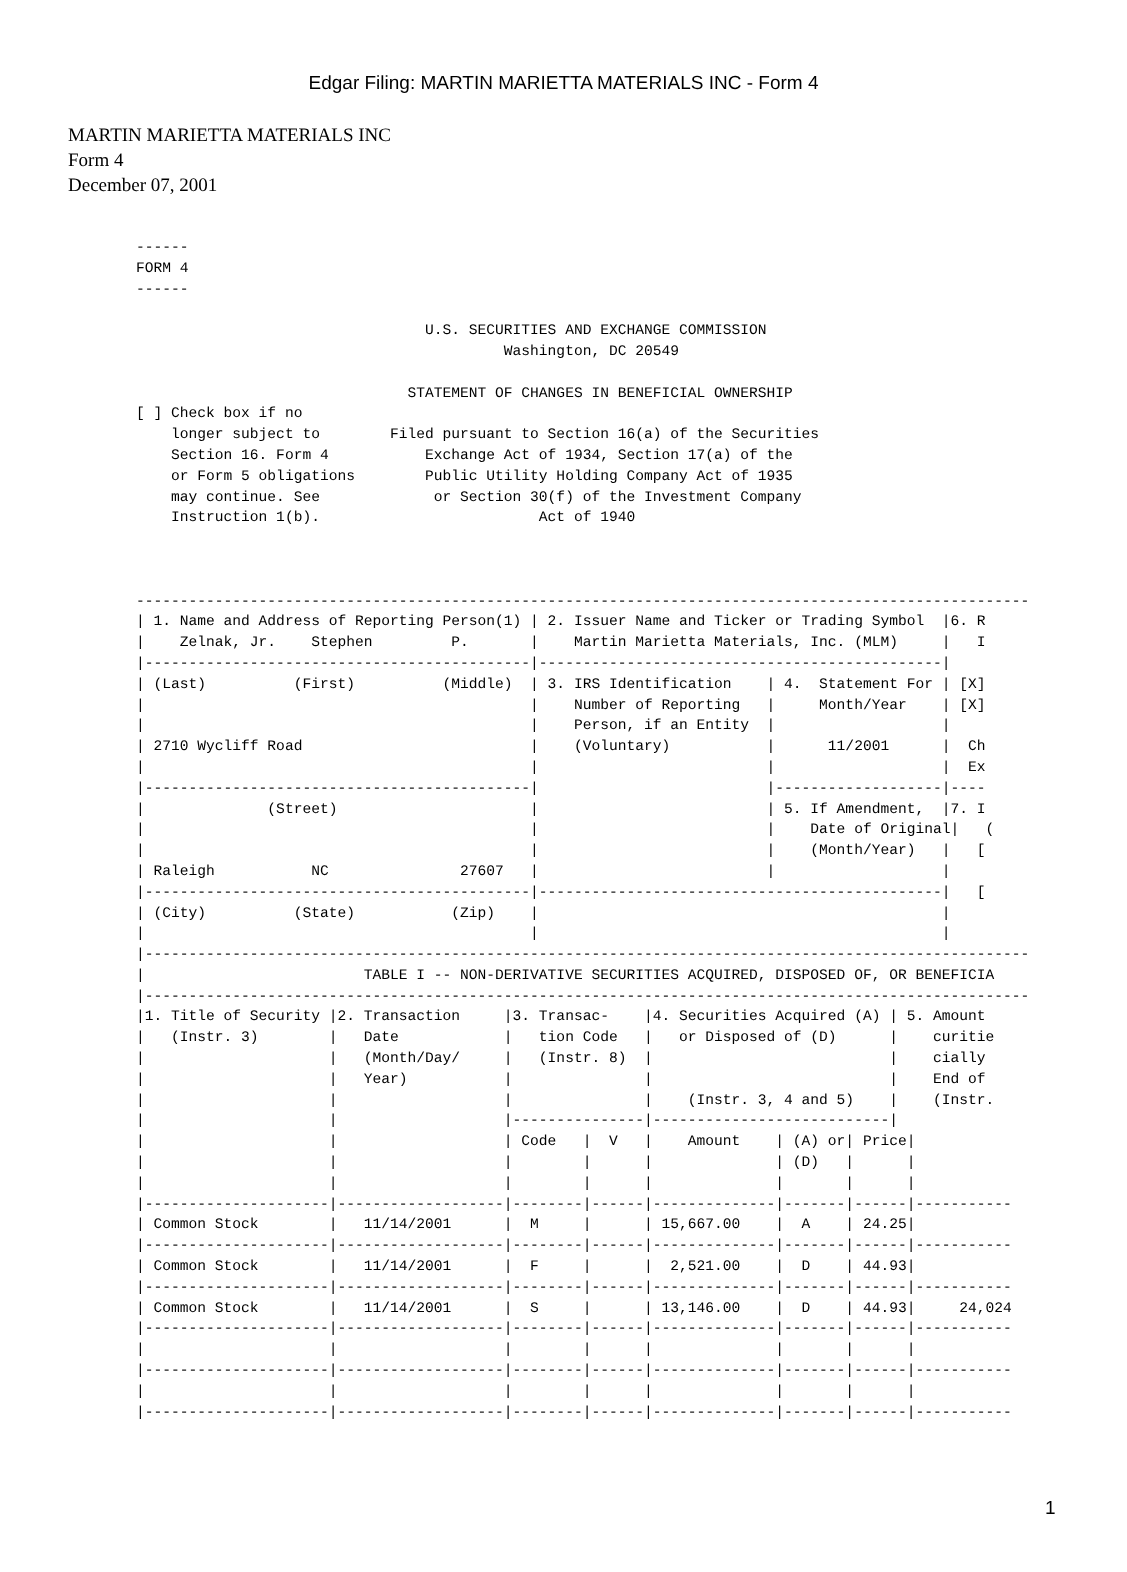Edgar Filing: MARTIN MARIETTA MATERIALS INC - Form 4
MARTIN MARIETTA MATERIALS INC
Form 4
December 07, 2001
------
FORM 4
------

                                 U.S. SECURITIES AND EXCHANGE COMMISSION
                                          Washington, DC 20549

                               STATEMENT OF CHANGES IN BENEFICIAL OWNERSHIP
[ ] Check box if no
    longer subject to        Filed pursuant to Section 16(a) of the Securities
    Section 16. Form 4           Exchange Act of 1934, Section 17(a) of the
    or Form 5 obligations        Public Utility Holding Company Act of 1935
    may continue. See             or Section 30(f) of the Investment Company
    Instruction 1(b).                         Act of 1940



------------------------------------------------------------------------------------------------------
| 1. Name and Address of Reporting Person(1) | 2. Issuer Name and Ticker or Trading Symbol  |6. R
|    Zelnak, Jr.    Stephen         P.       |    Martin Marietta Materials, Inc. (MLM)     |   I
|--------------------------------------------|----------------------------------------------|
| (Last)          (First)          (Middle)  | 3. IRS Identification    | 4.  Statement For | [X]
|                                            |    Number of Reporting   |     Month/Year    | [X]
|                                            |    Person, if an Entity  |                   |
| 2710 Wycliff Road                          |    (Voluntary)           |      11/2001      |  Ch
|                                            |                          |                   |  Ex
|--------------------------------------------|                          |-------------------|----
|              (Street)                      |                          | 5. If Amendment,  |7. I
|                                            |                          |    Date of Original|   (
|                                            |                          |    (Month/Year)   |   [
| Raleigh           NC               27607   |                          |                   |
|--------------------------------------------|----------------------------------------------|   [
| (City)          (State)           (Zip)    |                                              |
|                                            |                                              |
|-----------------------------------------------------------------------------------------------------
|                         TABLE I -- NON-DERIVATIVE SECURITIES ACQUIRED, DISPOSED OF, OR BENEFICIA
|-----------------------------------------------------------------------------------------------------
|1. Title of Security |2. Transaction     |3. Transac-    |4. Securities Acquired (A) | 5. Amount
|   (Instr. 3)        |   Date            |   tion Code   |   or Disposed of (D)      |    curitie
|                     |   (Month/Day/     |   (Instr. 8)  |                           |    cially
|                     |   Year)           |               |                           |    End of
|                     |                   |               |    (Instr. 3, 4 and 5)    |    (Instr.
|                     |                   |---------------|---------------------------|
|                     |                   | Code   |  V   |    Amount    | (A) or| Price|
|                     |                   |        |      |              | (D)   |      |
|                     |                   |        |      |              |       |      |
|---------------------|-------------------|--------|------|--------------|-------|------|-----------
| Common Stock        |   11/14/2001      |  M     |      | 15,667.00    |  A    | 24.25|
|---------------------|-------------------|--------|------|--------------|-------|------|-----------
| Common Stock        |   11/14/2001      |  F     |      |  2,521.00    |  D    | 44.93|
|---------------------|-------------------|--------|------|--------------|-------|------|-----------
| Common Stock        |   11/14/2001      |  S     |      | 13,146.00    |  D    | 44.93|     24,024
|---------------------|-------------------|--------|------|--------------|-------|------|-----------
|                     |                   |        |      |              |       |      |
|---------------------|-------------------|--------|------|--------------|-------|------|-----------
|                     |                   |        |      |              |       |      |
|---------------------|-------------------|--------|------|--------------|-------|------|-----------
1